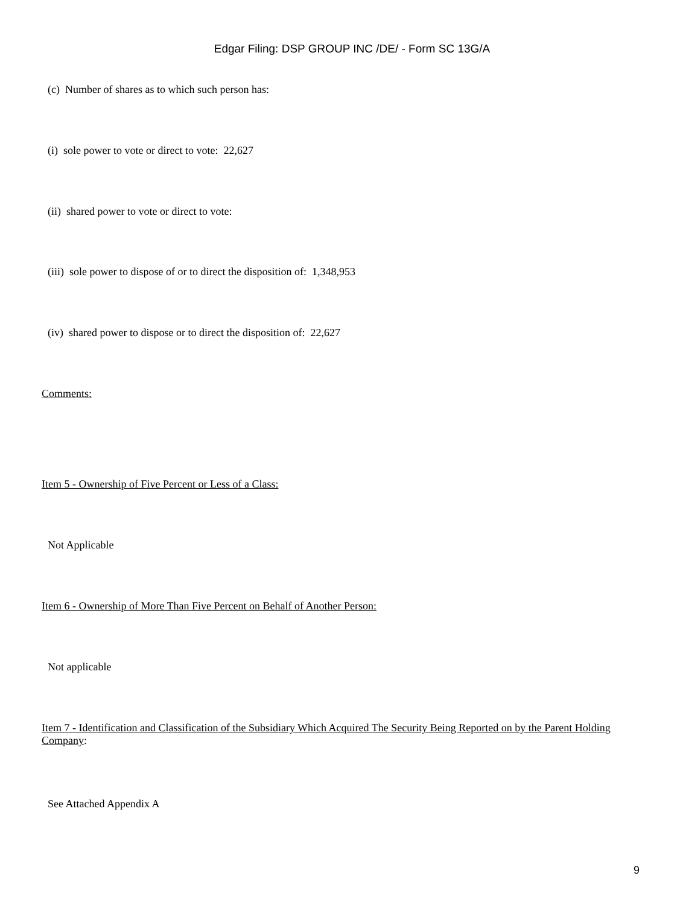Edgar Filing: DSP GROUP INC /DE/ - Form SC 13G/A
(c) Number of shares as to which such person has:
(i) sole power to vote or direct to vote: 22,627
(ii) shared power to vote or direct to vote:
(iii) sole power to dispose of or to direct the disposition of: 1,348,953
(iv) shared power to dispose or to direct the disposition of: 22,627
Comments:
Item 5 - Ownership of Five Percent or Less of a Class:
Not Applicable
Item 6 - Ownership of More Than Five Percent on Behalf of Another Person:
Not applicable
Item 7 - Identification and Classification of the Subsidiary Which Acquired The Security Being Reported on by the Parent Holding Company:
See Attached Appendix A
9